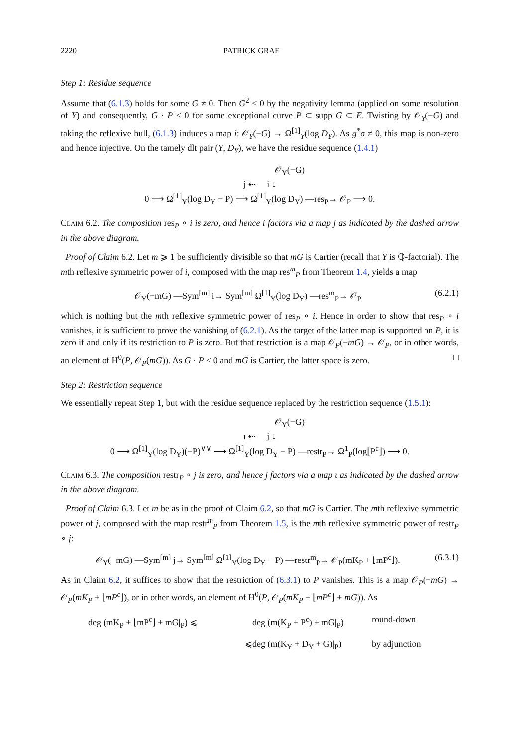2220 PATRICK GRAF
Step 1: Residue sequence
Assume that (6.1.3) holds for some G ≠ 0. Then G<sup>2</sup> < 0 by the negativity lemma (applied on some resolution of Y) and consequently, G · P < 0 for some exceptional curve P ⊂ supp G ⊂ E. Twisting by 𝒪<sub>Y</sub>(−G) and taking the reflexive hull, (6.1.3) induces a map i: 𝒪<sub>Y</sub>(−G) → Ω<sup>[1]</sup><sub>Y</sub>(log D<sub>Y</sub>). As g<sup>*</sup>σ ≠ 0, this map is non-zero and hence injective. On the tamely dlt pair (Y, D<sub>Y</sub>), we have the residue sequence (1.4.1)
𝒪<sub>Y</sub>(−G)
j ⇠ i ↓
0 ⟶ Ω<sup>[1]</sup><sub>Y</sub>(log D<sub>Y</sub> − P) ⟶ Ω<sup>[1]</sup><sub>Y</sub>(log D<sub>Y</sub>) —res<sub>P</sub>→ 𝒪<sub>P</sub> ⟶ 0.
Claim 6.2. The composition res<sub>P</sub> ∘ i is zero, and hence i factors via a map j as indicated by the dashed arrow in the above diagram.
Proof of Claim 6.2. Let m ⩾ 1 be sufficiently divisible so that mG is Cartier (recall that Y is ℚ-factorial). The mth reflexive symmetric power of i, composed with the map res<sup>m</sup><sub>P</sub> from Theorem 1.4, yields a map
𝒪<sub>Y</sub>(−mG) —Sym<sup>[m]</sup> i→ Sym<sup>[m]</sup> Ω<sup>[1]</sup><sub>Y</sub>(log D<sub>Y</sub>) —res<sup>m</sup><sub>P</sub>→ 𝒪<sub>P</sub> (6.2.1)
which is nothing but the mth reflexive symmetric power of res<sub>P</sub> ∘ i. Hence in order to show that res<sub>P</sub> ∘ i vanishes, it is sufficient to prove the vanishing of (6.2.1). As the target of the latter map is supported on P, it is zero if and only if its restriction to P is zero. But that restriction is a map 𝒪<sub>P</sub>(−mG) → 𝒪<sub>P</sub>, or in other words, an element of H<sup>0</sup>(P, 𝒪<sub>P</sub>(mG)). As G · P < 0 and mG is Cartier, the latter space is zero. □
Step 2: Restriction sequence
We essentially repeat Step 1, but with the residue sequence replaced by the restriction sequence (1.5.1):
𝒪<sub>Y</sub>(−G)
ι ⇠ j ↓
0 ⟶ Ω<sup>[1]</sup><sub>Y</sub>(log D<sub>Y</sub>)(−P)<sup>∨∨</sup> ⟶ Ω<sup>[1]</sup><sub>Y</sub>(log D<sub>Y</sub> − P) —restr<sub>P</sub>→ Ω<sup>1</sup><sub>P</sub>(log⌊P<sup>c</sup>⌋) ⟶ 0.
Claim 6.3. The composition restr<sub>P</sub> ∘ j is zero, and hence j factors via a map ι as indicated by the dashed arrow in the above diagram.
Proof of Claim 6.3. Let m be as in the proof of Claim 6.2, so that mG is Cartier. The mth reflexive symmetric power of j, composed with the map restr<sup>m</sup><sub>P</sub> from Theorem 1.5, is the mth reflexive symmetric power of restr<sub>P</sub> ∘ j:
𝒪<sub>Y</sub>(−mG) —Sym<sup>[m]</sup> j→ Sym<sup>[m]</sup> Ω<sup>[1]</sup><sub>Y</sub>(log D<sub>Y</sub> − P) —restr<sup>m</sup><sub>P</sub>→ 𝒪<sub>P</sub>(mK<sub>P</sub> + ⌊mP<sup>c</sup>⌋). (6.3.1)
As in Claim 6.2, it suffices to show that the restriction of (6.3.1) to P vanishes. This is a map 𝒪<sub>P</sub>(−mG) → 𝒪<sub>P</sub>(mK<sub>P</sub> + ⌊mP<sup>c</sup>⌋), or in other words, an element of H<sup>0</sup>(P, 𝒪<sub>P</sub>(mK<sub>P</sub> + ⌊mP<sup>c</sup>⌋ + mG)). As
deg (mK<sub>P</sub> + ⌊mP<sup>c</sup>⌋ + mG|<sub>P</sub>) ⩽ deg (m(K<sub>P</sub> + P<sup>c</sup>) + mG|<sub>P</sub>) round-down ⩽ deg (m(K<sub>Y</sub> + D<sub>Y</sub> + G)|<sub>P</sub>) by adjunction